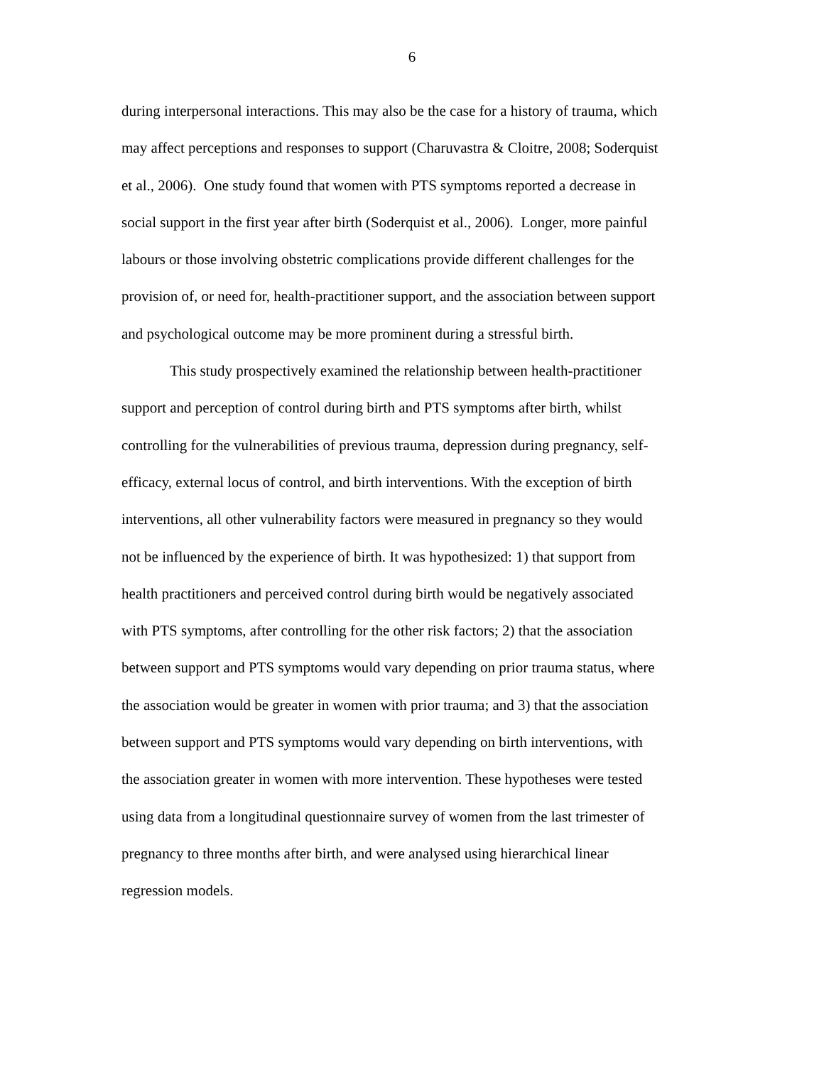6
during interpersonal interactions. This may also be the case for a history of trauma, which
may affect perceptions and responses to support (Charuvastra & Cloitre, 2008; Soderquist
et al., 2006). One study found that women with PTS symptoms reported a decrease in
social support in the first year after birth (Soderquist et al., 2006). Longer, more painful
labours or those involving obstetric complications provide different challenges for the
provision of, or need for, health-practitioner support, and the association between support
and psychological outcome may be more prominent during a stressful birth.
This study prospectively examined the relationship between health-practitioner
support and perception of control during birth and PTS symptoms after birth, whilst
controlling for the vulnerabilities of previous trauma, depression during pregnancy, self-
efficacy, external locus of control, and birth interventions. With the exception of birth
interventions, all other vulnerability factors were measured in pregnancy so they would
not be influenced by the experience of birth. It was hypothesized: 1) that support from
health practitioners and perceived control during birth would be negatively associated
with PTS symptoms, after controlling for the other risk factors; 2) that the association
between support and PTS symptoms would vary depending on prior trauma status, where
the association would be greater in women with prior trauma; and 3) that the association
between support and PTS symptoms would vary depending on birth interventions, with
the association greater in women with more intervention. These hypotheses were tested
using data from a longitudinal questionnaire survey of women from the last trimester of
pregnancy to three months after birth, and were analysed using hierarchical linear
regression models.